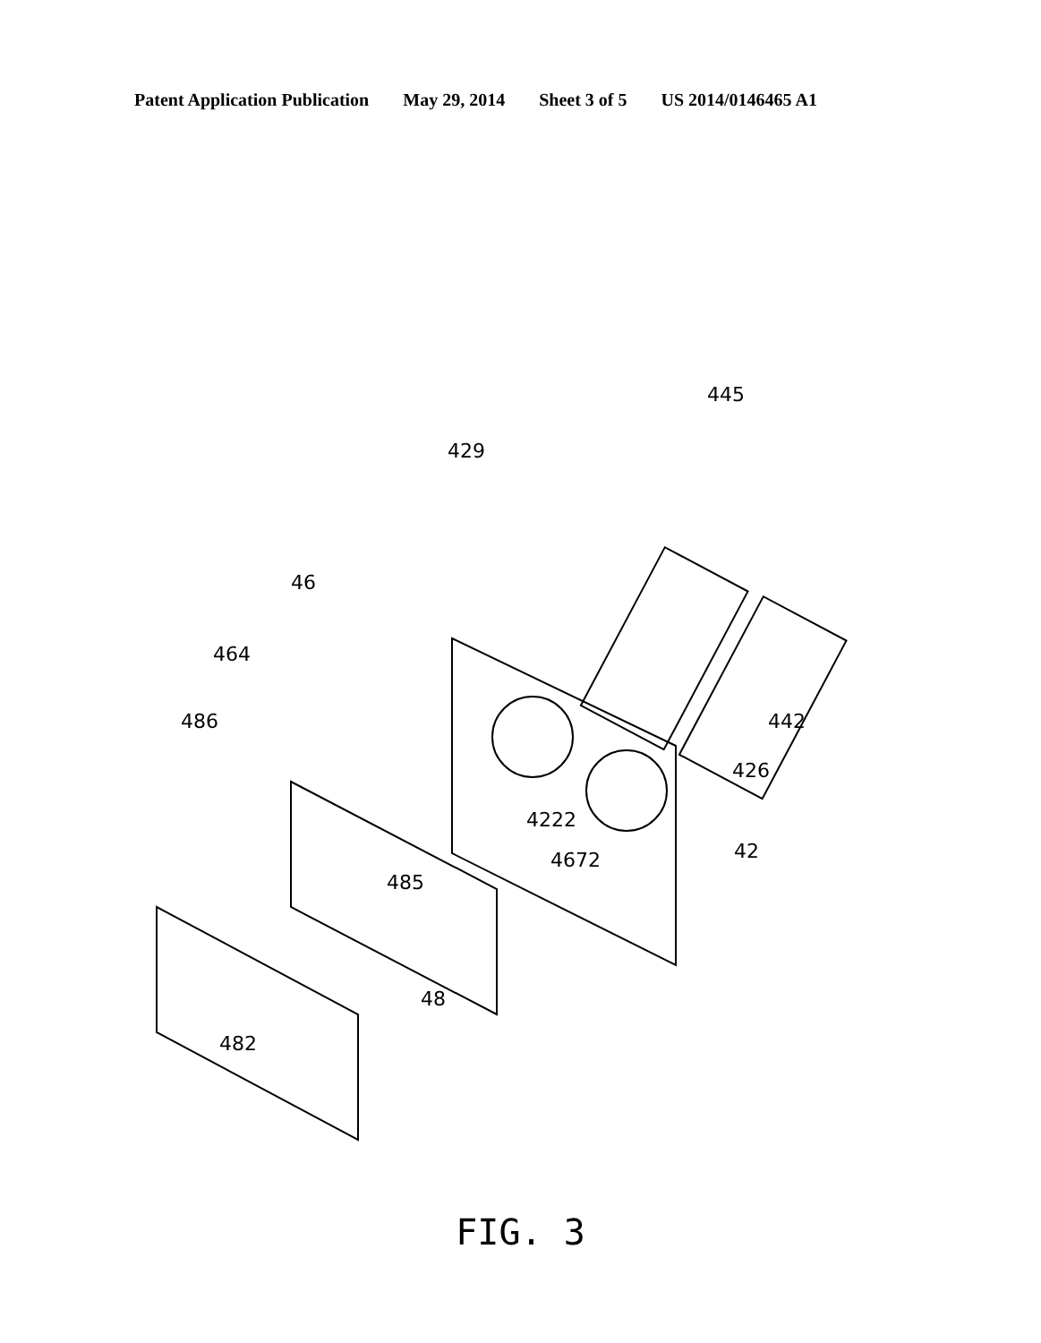Patent Application Publication May 29, 2014 Sheet 3 of 5 US 2014/0146465 A1
445
429
46
464
486 442
426
4222
42
4672
485
48
482
FIG. 3